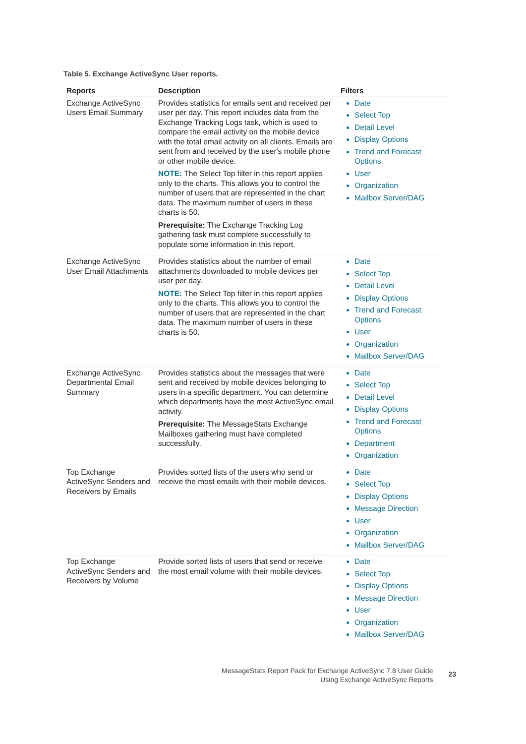Table 5. Exchange ActiveSync User reports.
| Reports | Description | Filters |
| --- | --- | --- |
| Exchange ActiveSync Users Email Summary | Provides statistics for emails sent and received per user per day. This report includes data from the Exchange Tracking Logs task, which is used to compare the email activity on the mobile device with the total email activity on all clients. Emails are sent from and received by the user's mobile phone or other mobile device. NOTE: The Select Top filter in this report applies only to the charts. This allows you to control the number of users that are represented in the chart data. The maximum number of users in these charts is 50. Prerequisite: The Exchange Tracking Log gathering task must complete successfully to populate some information in this report. | Date Select Top Detail Level Display Options Trend and Forecast Options User Organization Mailbox Server/DAG |
| Exchange ActiveSync User Email Attachments | Provides statistics about the number of email attachments downloaded to mobile devices per user per day. NOTE: The Select Top filter in this report applies only to the charts. This allows you to control the number of users that are represented in the chart data. The maximum number of users in these charts is 50. | Date Select Top Detail Level Display Options Trend and Forecast Options User Organization Mailbox Server/DAG |
| Exchange ActiveSync Departmental Email Summary | Provides statistics about the messages that were sent and received by mobile devices belonging to users in a specific department. You can determine which departments have the most ActiveSync email activity. Prerequisite: The MessageStats Exchange Mailboxes gathering must have completed successfully. | Date Select Top Detail Level Display Options Trend and Forecast Options Department Organization |
| Top Exchange ActiveSync Senders and Receivers by Emails | Provides sorted lists of the users who send or receive the most emails with their mobile devices. | Date Select Top Display Options Message Direction User Organization Mailbox Server/DAG |
| Top Exchange ActiveSync Senders and Receivers by Volume | Provide sorted lists of users that send or receive the most email volume with their mobile devices. | Date Select Top Display Options Message Direction User Organization Mailbox Server/DAG |
MessageStats Report Pack for Exchange ActiveSync 7.8 User Guide
Using Exchange ActiveSync Reports
23